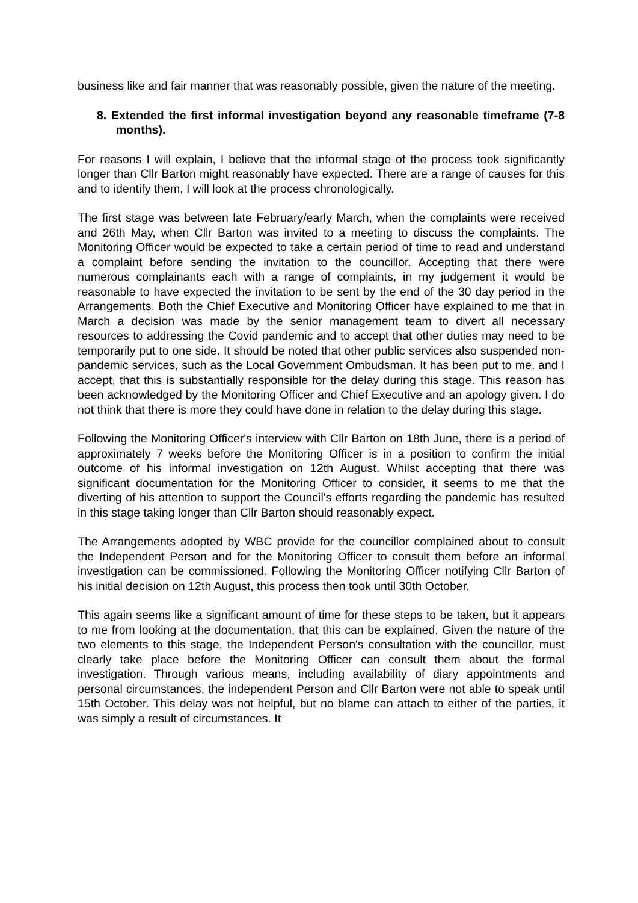business like and fair manner that was reasonably possible, given the nature of the meeting.
8. Extended the first informal investigation beyond any reasonable timeframe (7-8 months).
For reasons I will explain, I believe that the informal stage of the process took significantly longer than Cllr Barton might reasonably have expected. There are a range of causes for this and to identify them, I will look at the process chronologically.
The first stage was between late February/early March, when the complaints were received and 26th May, when Cllr Barton was invited to a meeting to discuss the complaints. The Monitoring Officer would be expected to take a certain period of time to read and understand a complaint before sending the invitation to the councillor. Accepting that there were numerous complainants each with a range of complaints, in my judgement it would be reasonable to have expected the invitation to be sent by the end of the 30 day period in the Arrangements. Both the Chief Executive and Monitoring Officer have explained to me that in March a decision was made by the senior management team to divert all necessary resources to addressing the Covid pandemic and to accept that other duties may need to be temporarily put to one side. It should be noted that other public services also suspended non-pandemic services, such as the Local Government Ombudsman. It has been put to me, and I accept, that this is substantially responsible for the delay during this stage. This reason has been acknowledged by the Monitoring Officer and Chief Executive and an apology given. I do not think that there is more they could have done in relation to the delay during this stage.
Following the Monitoring Officer's interview with Cllr Barton on 18th June, there is a period of approximately 7 weeks before the Monitoring Officer is in a position to confirm the initial outcome of his informal investigation on 12th August. Whilst accepting that there was significant documentation for the Monitoring Officer to consider, it seems to me that the diverting of his attention to support the Council's efforts regarding the pandemic has resulted in this stage taking longer than Cllr Barton should reasonably expect.
The Arrangements adopted by WBC provide for the councillor complained about to consult the Independent Person and for the Monitoring Officer to consult them before an informal investigation can be commissioned. Following the Monitoring Officer notifying Cllr Barton of his initial decision on 12th August, this process then took until 30th October.
This again seems like a significant amount of time for these steps to be taken, but it appears to me from looking at the documentation, that this can be explained. Given the nature of the two elements to this stage, the Independent Person's consultation with the councillor, must clearly take place before the Monitoring Officer can consult them about the formal investigation. Through various means, including availability of diary appointments and personal circumstances, the independent Person and Cllr Barton were not able to speak until 15th October. This delay was not helpful, but no blame can attach to either of the parties, it was simply a result of circumstances. It